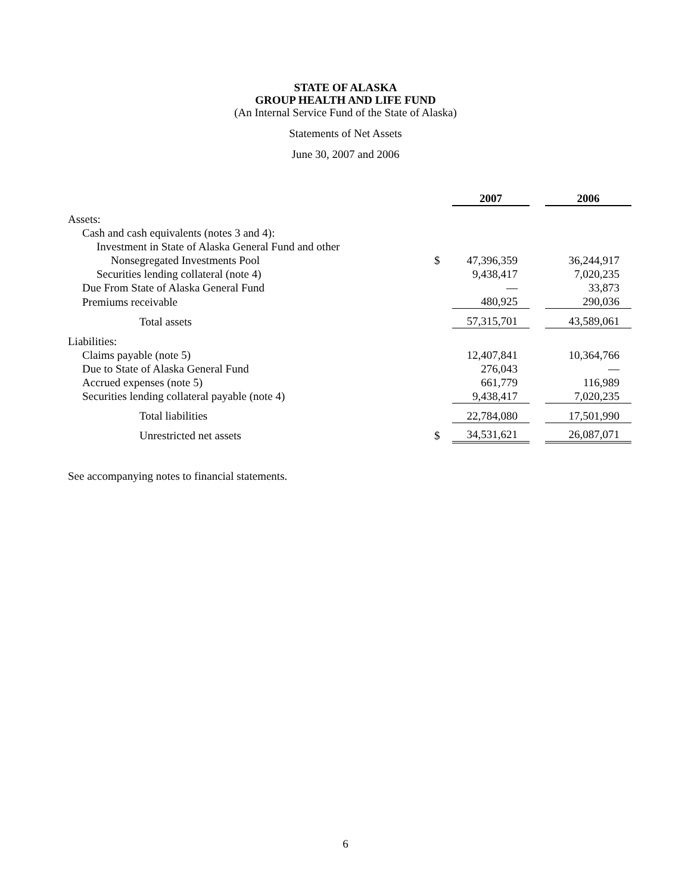STATE OF ALASKA
GROUP HEALTH AND LIFE FUND
(An Internal Service Fund of the State of Alaska)
Statements of Net Assets
June 30, 2007 and 2006
| | | 2007 | | 2006 |
| Assets: | | | | |
| Cash and cash equivalents (notes 3 and 4): | | | | |
| Investment in State of Alaska General Fund and other | | | | |
| Nonsegregated Investments Pool | $ | 47,396,359 | | 36,244,917 |
| Securities lending collateral (note 4) | | 9,438,417 | | 7,020,235 |
| Due From State of Alaska General Fund | | — | | 33,873 |
| Premiums receivable | | 480,925 | | 290,036 |
| Total assets | | 57,315,701 | | 43,589,061 |
| Liabilities: | | | | |
| Claims payable (note 5) | | 12,407,841 | | 10,364,766 |
| Due to State of Alaska General Fund | | 276,043 | | — |
| Accrued expenses (note 5) | | 661,779 | | 116,989 |
| Securities lending collateral payable (note 4) | | 9,438,417 | | 7,020,235 |
| Total liabilities | | 22,784,080 | | 17,501,990 |
| Unrestricted net assets | $ | 34,531,621 | | 26,087,071 |
See accompanying notes to financial statements.
6